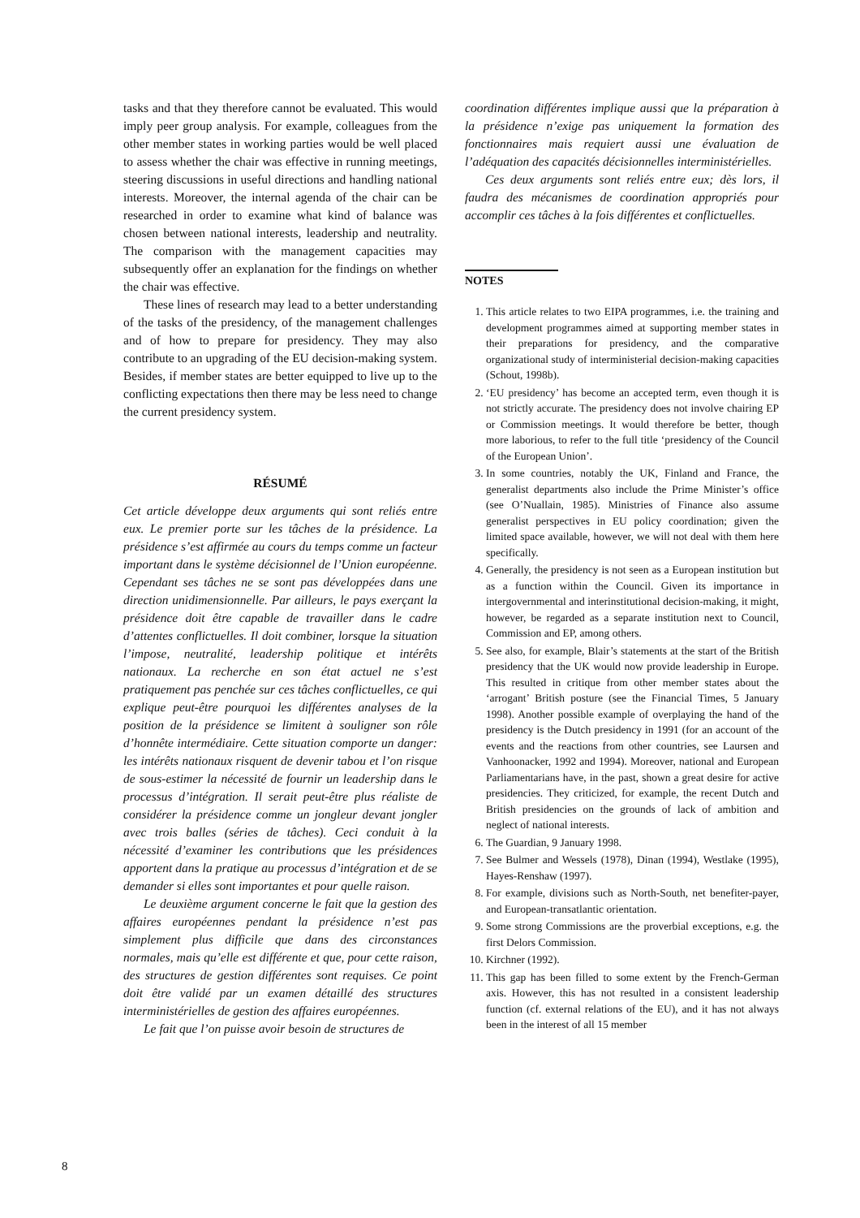tasks and that they therefore cannot be evaluated. This would imply peer group analysis. For example, colleagues from the other member states in working parties would be well placed to assess whether the chair was effective in running meetings, steering discussions in useful directions and handling national interests. Moreover, the internal agenda of the chair can be researched in order to examine what kind of balance was chosen between national interests, leadership and neutrality. The comparison with the management capacities may subsequently offer an explanation for the findings on whether the chair was effective.
These lines of research may lead to a better understanding of the tasks of the presidency, of the management challenges and of how to prepare for presidency. They may also contribute to an upgrading of the EU decision-making system. Besides, if member states are better equipped to live up to the conflicting expectations then there may be less need to change the current presidency system.
RÉSUMÉ
Cet article développe deux arguments qui sont reliés entre eux. Le premier porte sur les tâches de la présidence. La présidence s’est affirmée au cours du temps comme un facteur important dans le système décisionnel de l’Union européenne. Cependant ses tâches ne se sont pas développées dans une direction unidimensionnelle. Par ailleurs, le pays exerçant la présidence doit être capable de travailler dans le cadre d’attentes conflictuelles. Il doit combiner, lorsque la situation l’impose, neutralité, leadership politique et intérêts nationaux. La recherche en son état actuel ne s’est pratiquement pas penchée sur ces tâches conflictuelles, ce qui explique peut-être pourquoi les différentes analyses de la position de la présidence se limitent à souligner son rôle d’honnête intermédiaire. Cette situation comporte un danger: les intérêts nationaux risquent de devenir tabou et l’on risque de sous-estimer la nécessité de fournir un leadership dans le processus d’intégration. Il serait peut-être plus réaliste de considérer la présidence comme un jongleur devant jongler avec trois balles (séries de tâches). Ceci conduit à la nécessité d’examiner les contributions que les présidences apportent dans la pratique au processus d’intégration et de se demander si elles sont importantes et pour quelle raison.
Le deuxième argument concerne le fait que la gestion des affaires européennes pendant la présidence n’est pas simplement plus difficile que dans des circonstances normales, mais qu’elle est différente et que, pour cette raison, des structures de gestion différentes sont requises. Ce point doit être validé par un examen détaillé des structures interministérielles de gestion des affaires européennes.
Le fait que l’on puisse avoir besoin de structures de
coordination différentes implique aussi que la préparation à la présidence n’exige pas uniquement la formation des fonctionnaires mais requiert aussi une évaluation de l’adéquation des capacités décisionnelles interministérielles.
Ces deux arguments sont reliés entre eux; dès lors, il faudra des mécanismes de coordination appropriés pour accomplir ces tâches à la fois différentes et conflictuelles.
NOTES
1. This article relates to two EIPA programmes, i.e. the training and development programmes aimed at supporting member states in their preparations for presidency, and the comparative organizational study of interministerial decision-making capacities (Schout, 1998b).
2. ‘EU presidency’ has become an accepted term, even though it is not strictly accurate. The presidency does not involve chairing EP or Commission meetings. It would therefore be better, though more laborious, to refer to the full title ‘presidency of the Council of the European Union’.
3. In some countries, notably the UK, Finland and France, the generalist departments also include the Prime Minister’s office (see O’Nuallain, 1985). Ministries of Finance also assume generalist perspectives in EU policy coordination; given the limited space available, however, we will not deal with them here specifically.
4. Generally, the presidency is not seen as a European institution but as a function within the Council. Given its importance in intergovernmental and interinstitutional decision-making, it might, however, be regarded as a separate institution next to Council, Commission and EP, among others.
5. See also, for example, Blair’s statements at the start of the British presidency that the UK would now provide leadership in Europe. This resulted in critique from other member states about the ‘arrogant’ British posture (see the Financial Times, 5 January 1998). Another possible example of overplaying the hand of the presidency is the Dutch presidency in 1991 (for an account of the events and the reactions from other countries, see Laursen and Vanhoonacker, 1992 and 1994). Moreover, national and European Parliamentarians have, in the past, shown a great desire for active presidencies. They criticized, for example, the recent Dutch and British presidencies on the grounds of lack of ambition and neglect of national interests.
6. The Guardian, 9 January 1998.
7. See Bulmer and Wessels (1978), Dinan (1994), Westlake (1995), Hayes-Renshaw (1997).
8. For example, divisions such as North-South, net benefiter-payer, and European-transatlantic orientation.
9. Some strong Commissions are the proverbial exceptions, e.g. the first Delors Commission.
10. Kirchner (1992).
11. This gap has been filled to some extent by the French-German axis. However, this has not resulted in a consistent leadership function (cf. external relations of the EU), and it has not always been in the interest of all 15 member
8